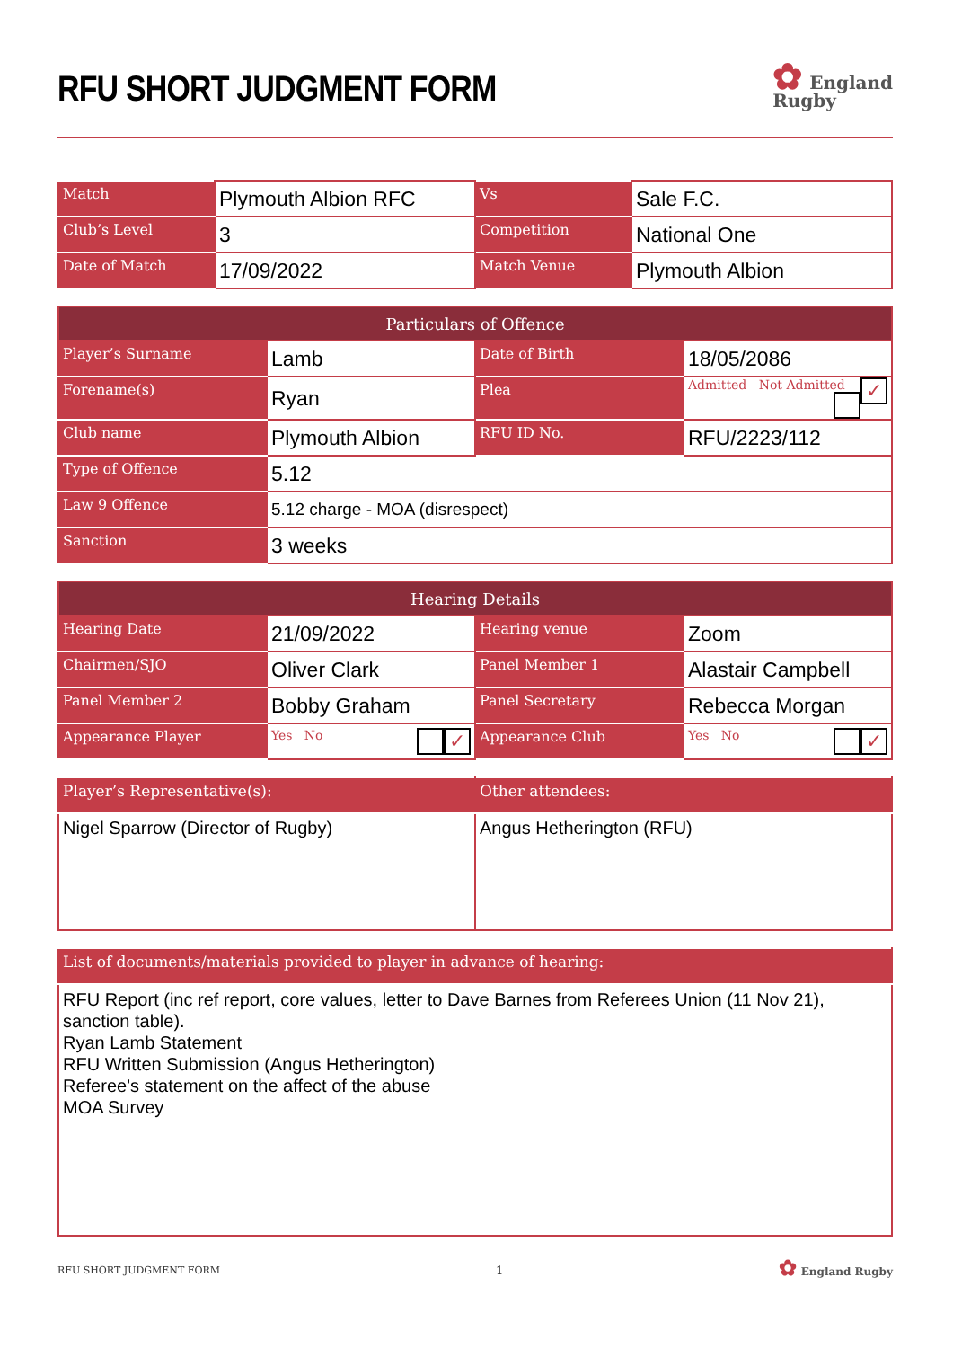RFU SHORT JUDGMENT FORM
✿ England
Rugby
| Match | Plymouth Albion RFC | Vs | Sale F.C. |
| Club’s Level | 3 | Competition | National One |
| Date of Match | 17/09/2022 | Match Venue | Plymouth Albion |
| Particulars of Offence | | | |
| --- | --- | --- | --- |
| Player’s Surname | Lamb | Date of Birth | 18/05/2086 |
| Forename(s) | Ryan | Plea | Admitted ✓ Not Admitted |
| Club name | Plymouth Albion | RFU ID No. | RFU/2223/112 |
| Type of Offence | 5.12 | | |
| Law 9 Offence | 5.12 charge - MOA (disrespect) | | |
| Sanction | 3 weeks | | |
| Hearing Details | | | |
| --- | --- | --- | --- |
| Hearing Date | 21/09/2022 | Hearing venue | Zoom |
| Chairmen/SJO | Oliver Clark | Panel Member 1 | Alastair Campbell |
| Panel Member 2 | Bobby Graham | Panel Secretary | Rebecca Morgan |
| Appearance Player | Yes ✓ No | Appearance Club | Yes ✓ No |
| Player’s Representative(s): | Other attendees: |
| Nigel Sparrow (Director of Rugby) | Angus Hetherington (RFU) |
| List of documents/materials provided to player in advance of hearing: |
| RFU Report (inc ref report, core values, letter to Dave Barnes from Referees Union (11 Nov 21), sanction table). Ryan Lamb Statement RFU Written Submission (Angus Hetherington) Referee's statement on the affect of the abuse MOA Survey |
RFU SHORT JUDGMENT FORM 1 ✿ England Rugby